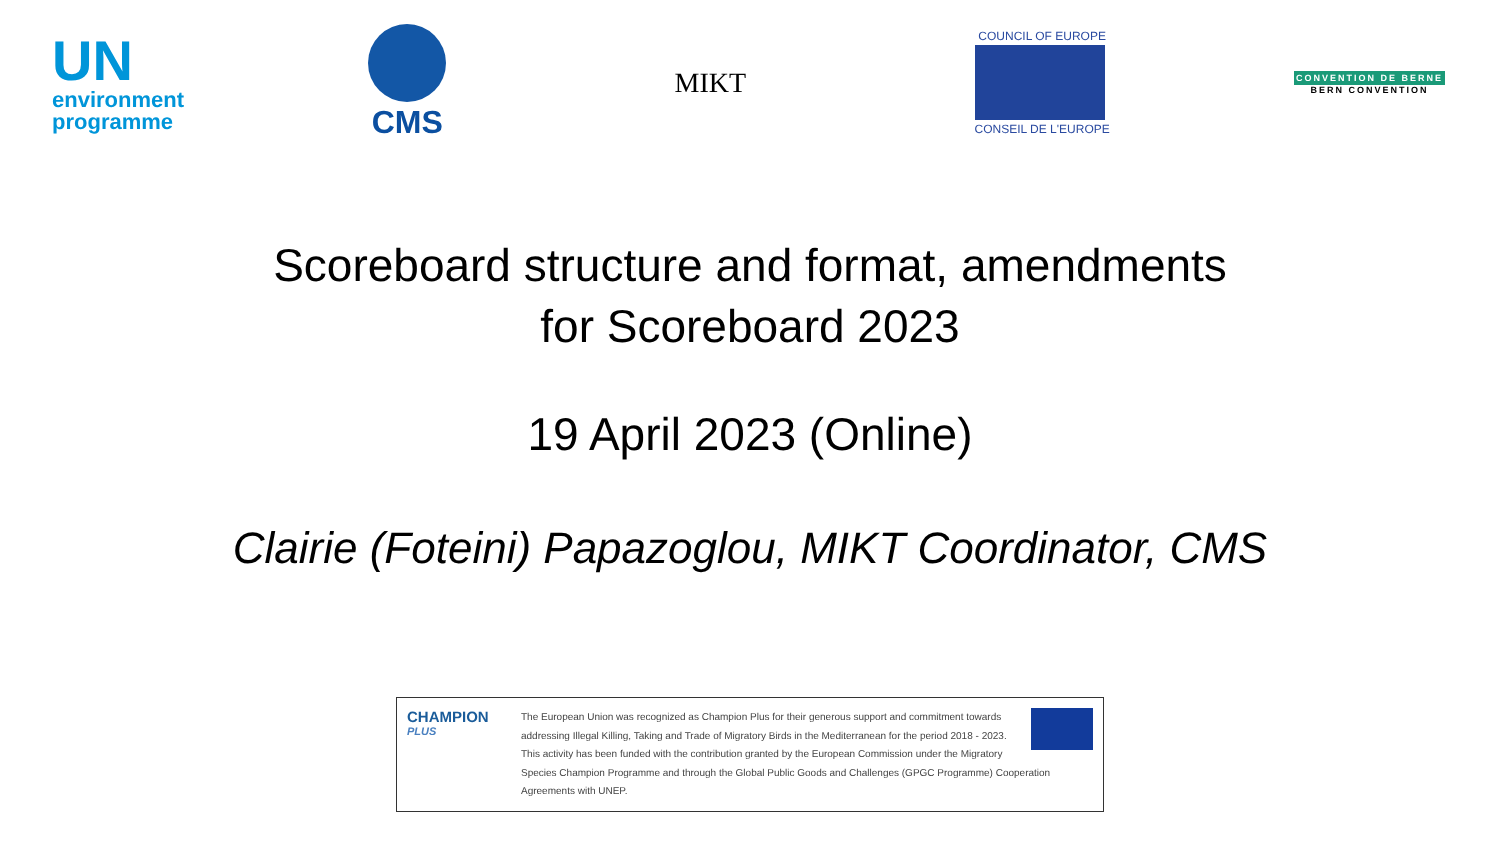UN
environment
programme
CMS MIKT
COUNCIL OF EUROPE
CONSEIL DE L'EUROPE
CONVENTION DE BERNE
BERN CONVENTION
Scoreboard structure and format, amendments
for Scoreboard 2023
19 April 2023 (Online)
Clairie (Foteini) Papazoglou, MIKT Coordinator, CMS
CHAMPION
PLUS
The European Union was recognized as Champion Plus for their generous support and commitment towards addressing Illegal Killing, Taking and Trade of Migratory Birds in the Mediterranean for the period 2018 - 2023. This activity has been funded with the contribution granted by the European Commission under the Migratory Species Champion Programme and through the Global Public Goods and Challenges (GPGC Programme) Cooperation Agreements with UNEP.